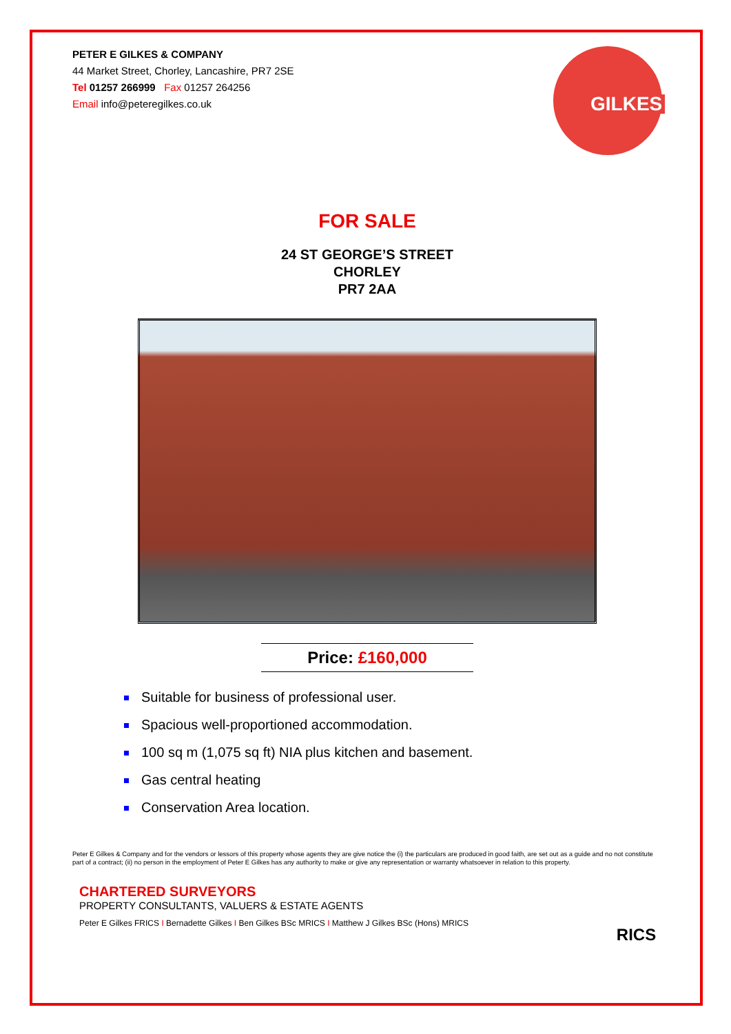PETER E GILKES & COMPANY
44 Market Street, Chorley, Lancashire, PR7 2SE
Tel 01257 266999 Fax 01257 264256
Email info@peteregilkes.co.uk
GILKES
FOR SALE
24 ST GEORGE’S STREET
CHORLEY
PR7 2AA
Price: £160,000
Suitable for business of professional user.
Spacious well-proportioned accommodation.
100 sq m (1,075 sq ft) NIA plus kitchen and basement.
Gas central heating
Conservation Area location.
Peter E Gilkes & Company and for the vendors or lessors of this property whose agents they are give notice the (i) the particulars are produced in good faith, are set out as a guide and no not constitute part of a contract; (ii) no person in the employment of Peter E Gilkes has any authority to make or give any representation or warranty whatsoever in relation to this property.
CHARTERED SURVEYORS
PROPERTY CONSULTANTS, VALUERS & ESTATE AGENTS
Peter E Gilkes FRICS I Bernadette Gilkes I Ben Gilkes BSc MRICS I Matthew J Gilkes BSc (Hons) MRICS
RICS